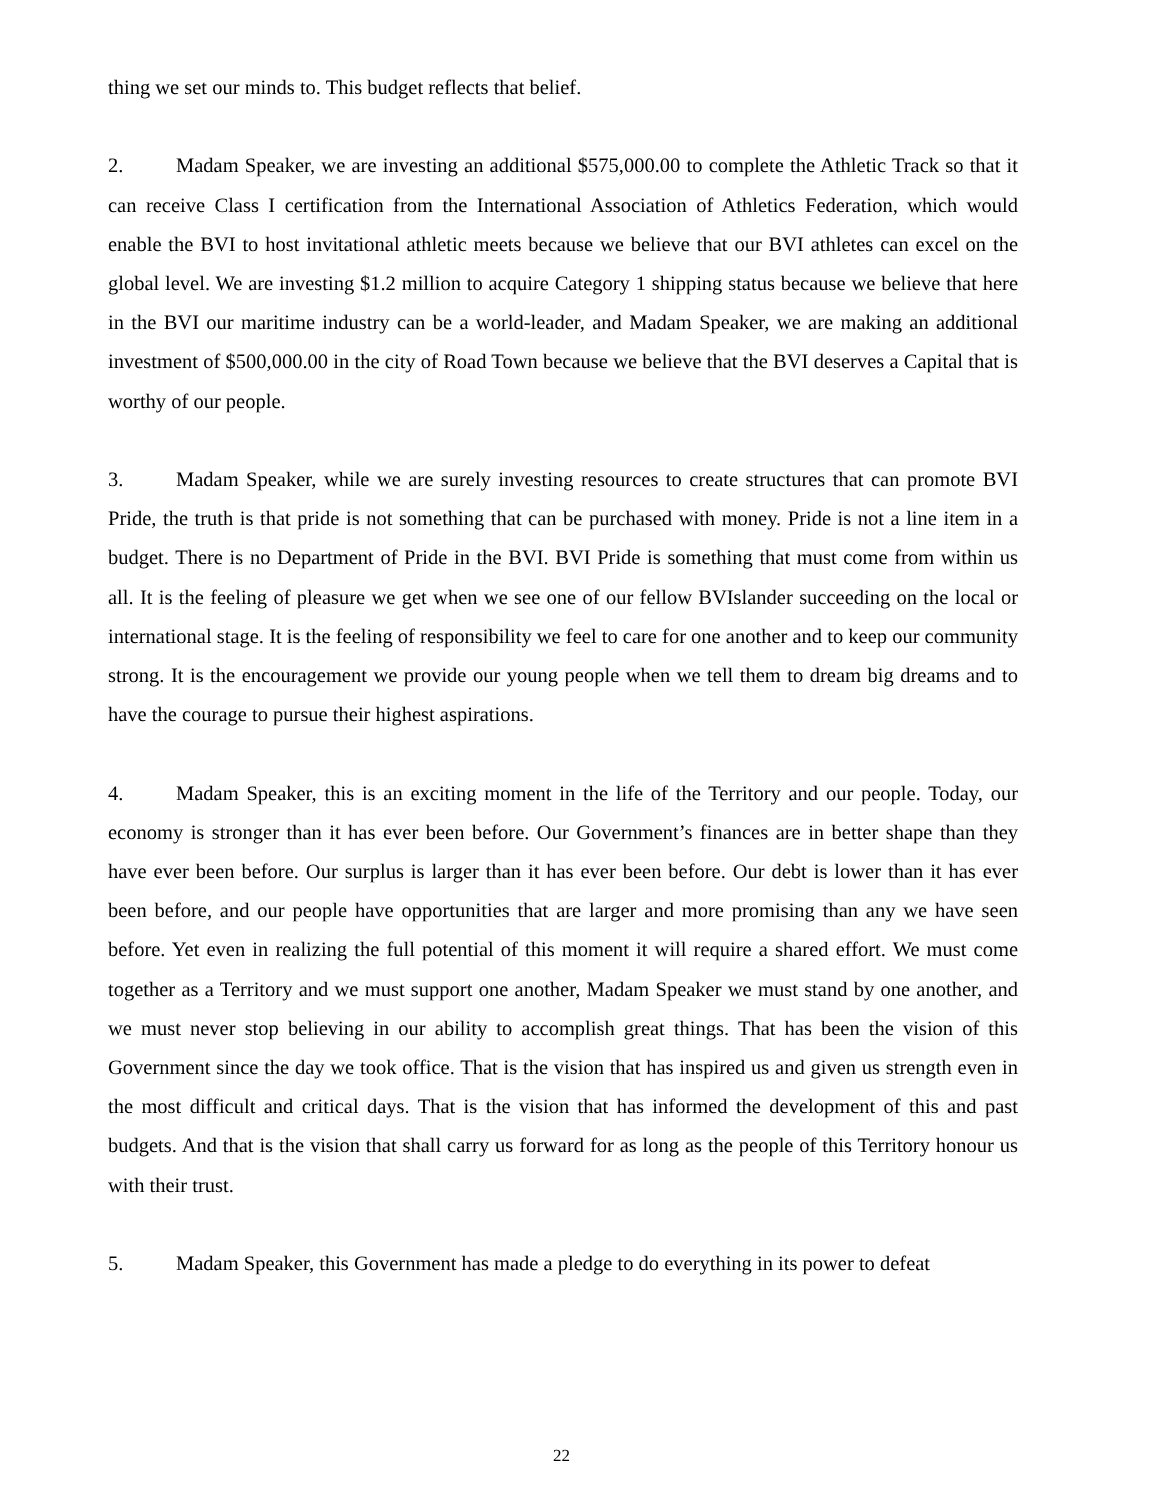thing we set our minds to. This budget reflects that belief.
2. Madam Speaker, we are investing an additional $575,000.00 to complete the Athletic Track so that it can receive Class I certification from the International Association of Athletics Federation, which would enable the BVI to host invitational athletic meets because we believe that our BVI athletes can excel on the global level. We are investing $1.2 million to acquire Category 1 shipping status because we believe that here in the BVI our maritime industry can be a world-leader, and Madam Speaker, we are making an additional investment of $500,000.00 in the city of Road Town because we believe that the BVI deserves a Capital that is worthy of our people.
3. Madam Speaker, while we are surely investing resources to create structures that can promote BVI Pride, the truth is that pride is not something that can be purchased with money. Pride is not a line item in a budget. There is no Department of Pride in the BVI. BVI Pride is something that must come from within us all. It is the feeling of pleasure we get when we see one of our fellow BVIslander succeeding on the local or international stage. It is the feeling of responsibility we feel to care for one another and to keep our community strong. It is the encouragement we provide our young people when we tell them to dream big dreams and to have the courage to pursue their highest aspirations.
4. Madam Speaker, this is an exciting moment in the life of the Territory and our people. Today, our economy is stronger than it has ever been before. Our Government’s finances are in better shape than they have ever been before. Our surplus is larger than it has ever been before. Our debt is lower than it has ever been before, and our people have opportunities that are larger and more promising than any we have seen before. Yet even in realizing the full potential of this moment it will require a shared effort. We must come together as a Territory and we must support one another, Madam Speaker we must stand by one another, and we must never stop believing in our ability to accomplish great things. That has been the vision of this Government since the day we took office. That is the vision that has inspired us and given us strength even in the most difficult and critical days. That is the vision that has informed the development of this and past budgets. And that is the vision that shall carry us forward for as long as the people of this Territory honour us with their trust.
5. Madam Speaker, this Government has made a pledge to do everything in its power to defeat
22